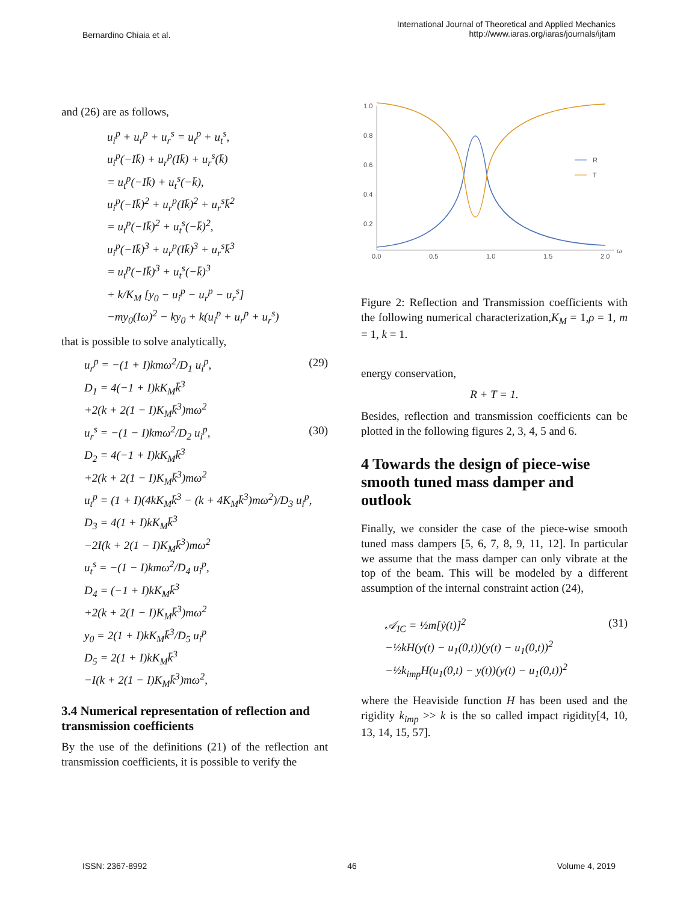Bernardino Chiaia et al.
International Journal of Theoretical and Applied Mechanics
http://www.iaras.org/iaras/journals/ijtam
and (26) are as follows,
u<sub>i</sub><sup>p</sup> + u<sub>r</sub><sup>p</sup> + u<sub>r</sub><sup>s</sup> = u<sub>t</sub><sup>p</sup> + u<sub>t</sub><sup>s</sup>,
u<sub>i</sub><sup>p</sup>(−Ik̄) + u<sub>r</sub><sup>p</sup>(Ik̄) + u<sub>r</sub><sup>s</sup>(k̄)
= u<sub>t</sub><sup>p</sup>(−Ik̄) + u<sub>t</sub><sup>s</sup>(−k̄),
u<sub>i</sub><sup>p</sup>(−Ik̄)<sup>2</sup> + u<sub>r</sub><sup>p</sup>(Ik̄)<sup>2</sup> + u<sub>r</sub><sup>s</sup>k̄<sup>2</sup>
= u<sub>t</sub><sup>p</sup>(−Ik̄)<sup>2</sup> + u<sub>t</sub><sup>s</sup>(−k̄)<sup>2</sup>,
u<sub>i</sub><sup>p</sup>(−Ik̄)<sup>3</sup> + u<sub>r</sub><sup>p</sup>(Ik̄)<sup>3</sup> + u<sub>r</sub><sup>s</sup>k̄<sup>3</sup>
= u<sub>t</sub><sup>p</sup>(−Ik̄)<sup>3</sup> + u<sub>t</sub><sup>s</sup>(−k̄)<sup>3</sup>
+ k/K<sub>M</sub> [y<sub>0</sub> − u<sub>i</sub><sup>p</sup> − u<sub>r</sub><sup>p</sup> − u<sub>r</sub><sup>s</sup>]
−my<sub>0</sub>(Iω)<sup>2</sup> − ky<sub>0</sub> + k(u<sub>i</sub><sup>p</sup> + u<sub>r</sub><sup>p</sup> + u<sub>r</sub><sup>s</sup>)
that is possible to solve analytically,
u<sub>r</sub><sup>p</sup> = −(1 + I)kmω<sup>2</sup>/D<sub>1</sub> u<sub>i</sub><sup>p</sup>, (29)
D<sub>1</sub> = 4(−1 + I)kK<sub>M</sub>k̄<sup>3</sup>
+2(k + 2(1 − I)K<sub>M</sub>k̄<sup>3</sup>)mω<sup>2</sup>
u<sub>r</sub><sup>s</sup> = −(1 − I)kmω<sup>2</sup>/D<sub>2</sub> u<sub>i</sub><sup>p</sup>, (30)
D<sub>2</sub> = 4(−1 + I)kK<sub>M</sub>k̄<sup>3</sup>
+2(k + 2(1 − I)K<sub>M</sub>k̄<sup>3</sup>)mω<sup>2</sup>
u<sub>t</sub><sup>p</sup> = (1 + I)(4kK<sub>M</sub>k̄<sup>3</sup> − (k + 4K<sub>M</sub>k̄<sup>3</sup>)mω<sup>2</sup>)/D<sub>3</sub> u<sub>i</sub><sup>p</sup>,
D<sub>3</sub> = 4(1 + I)kK<sub>M</sub>k̄<sup>3</sup>
−2I(k + 2(1 − I)K<sub>M</sub>k̄<sup>3</sup>)mω<sup>2</sup>
u<sub>t</sub><sup>s</sup> = −(1 − I)kmω<sup>2</sup>/D<sub>4</sub> u<sub>i</sub><sup>p</sup>,
D<sub>4</sub> = (−1 + I)kK<sub>M</sub>k̄<sup>3</sup>
+2(k + 2(1 − I)K<sub>M</sub>k̄<sup>3</sup>)mω<sup>2</sup>
y<sub>0</sub> = 2(1 + I)kK<sub>M</sub>k̄<sup>3</sup>/D<sub>5</sub> u<sub>i</sub><sup>p</sup>
D<sub>5</sub> = 2(1 + I)kK<sub>M</sub>k̄<sup>3</sup>
−I(k + 2(1 − I)K<sub>M</sub>k̄<sup>3</sup>)mω<sup>2</sup>,
3.4 Numerical representation of reflection and transmission coefficients
By the use of the definitions (21) of the reflection ant transmission coefficients, it is possible to verify the
1.0
0.8
0.6
0.4
0.2
0.0
0.5
1.0
1.5
2.0
ω
R
T
Figure 2: Reflection and Transmission coefficients with the following numerical characterization,K<sub>M</sub> = 1,ρ = 1, m = 1, k = 1.
energy conservation,
R + T = 1.
Besides, reflection and transmission coefficients can be plotted in the following figures 2, 3, 4, 5 and 6.
4 Towards the design of piece-wise smooth tuned mass damper and outlook
Finally, we consider the case of the piece-wise smooth tuned mass dampers [5, 6, 7, 8, 9, 11, 12]. In particular we assume that the mass damper can only vibrate at the top of the beam. This will be modeled by a different assumption of the internal constraint action (24),
𝒜<sub>IC</sub> = ½m[ẏ(t)]<sup>2</sup> (31)
−½kH(y(t) − u<sub>1</sub>(0,t))(y(t) − u<sub>1</sub>(0,t))<sup>2</sup>
−½k<sub>imp</sub>H(u<sub>1</sub>(0,t) − y(t))(y(t) − u<sub>1</sub>(0,t))<sup>2</sup>
where the Heaviside function H has been used and the rigidity k<sub>imp</sub> >> k is the so called impact rigidity[4, 10, 13, 14, 15, 57].
ISSN: 2367-8992 46 Volume 4, 2019